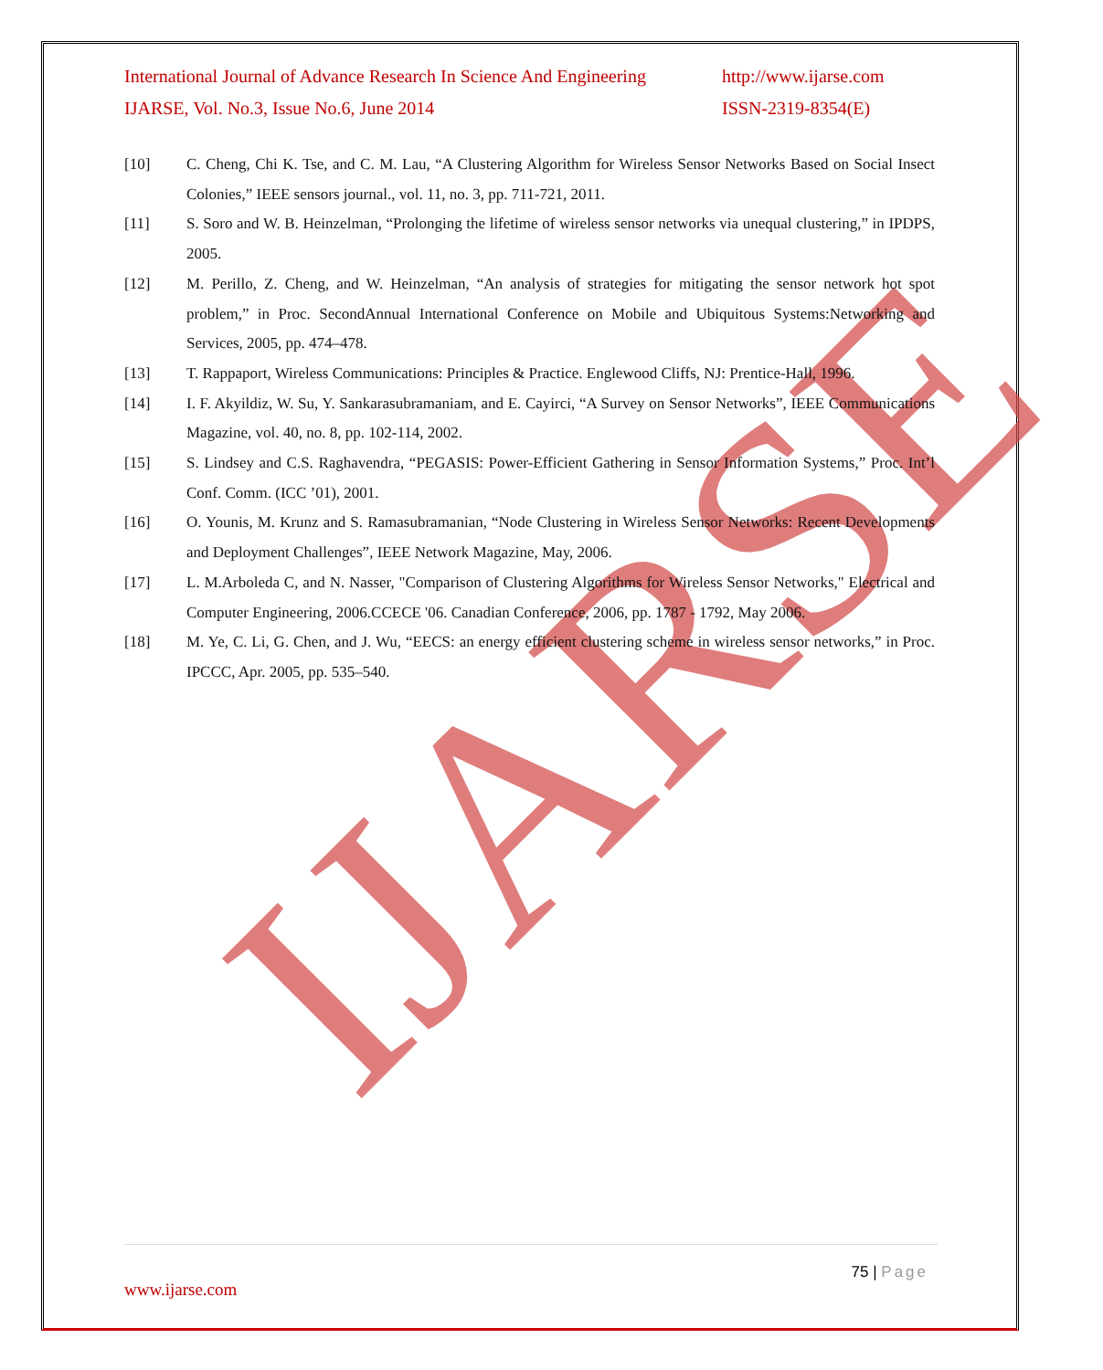IJARSE
International Journal of Advance Research In Science And Engineering http://www.ijarse.com
IJARSE, Vol. No.3, Issue No.6, June 2014 ISSN-2319-8354(E)
[10] C. Cheng, Chi K. Tse, and C. M. Lau, “A Clustering Algorithm for Wireless Sensor Networks Based on Social Insect Colonies,” IEEE sensors journal., vol. 11, no. 3, pp. 711-721, 2011.
[11] S. Soro and W. B. Heinzelman, “Prolonging the lifetime of wireless sensor networks via unequal clustering,” in IPDPS, 2005.
[12] M. Perillo, Z. Cheng, and W. Heinzelman, “An analysis of strategies for mitigating the sensor network hot spot problem,” in Proc. SecondAnnual International Conference on Mobile and Ubiquitous Systems:Networking and Services, 2005, pp. 474–478.
[13] T. Rappaport, Wireless Communications: Principles & Practice. Englewood Cliffs, NJ: Prentice-Hall, 1996.
[14] I. F. Akyildiz, W. Su, Y. Sankarasubramaniam, and E. Cayirci, “A Survey on Sensor Networks”, IEEE Communications Magazine, vol. 40, no. 8, pp. 102-114, 2002.
[15] S. Lindsey and C.S. Raghavendra, “PEGASIS: Power-Efficient Gathering in Sensor Information Systems,” Proc. Int’l Conf. Comm. (ICC ’01), 2001.
[16] O. Younis, M. Krunz and S. Ramasubramanian, “Node Clustering in Wireless Sensor Networks: Recent Developments and Deployment Challenges”, IEEE Network Magazine, May, 2006.
[17] L. M.Arboleda C, and N. Nasser, "Comparison of Clustering Algorithms for Wireless Sensor Networks," Electrical and Computer Engineering, 2006.CCECE '06. Canadian Conference, 2006, pp. 1787 - 1792, May 2006.
[18] M. Ye, C. Li, G. Chen, and J. Wu, “EECS: an energy efficient clustering scheme in wireless sensor networks,” in Proc. IPCCC, Apr. 2005, pp. 535–540.
75 | Page
www.ijarse.com